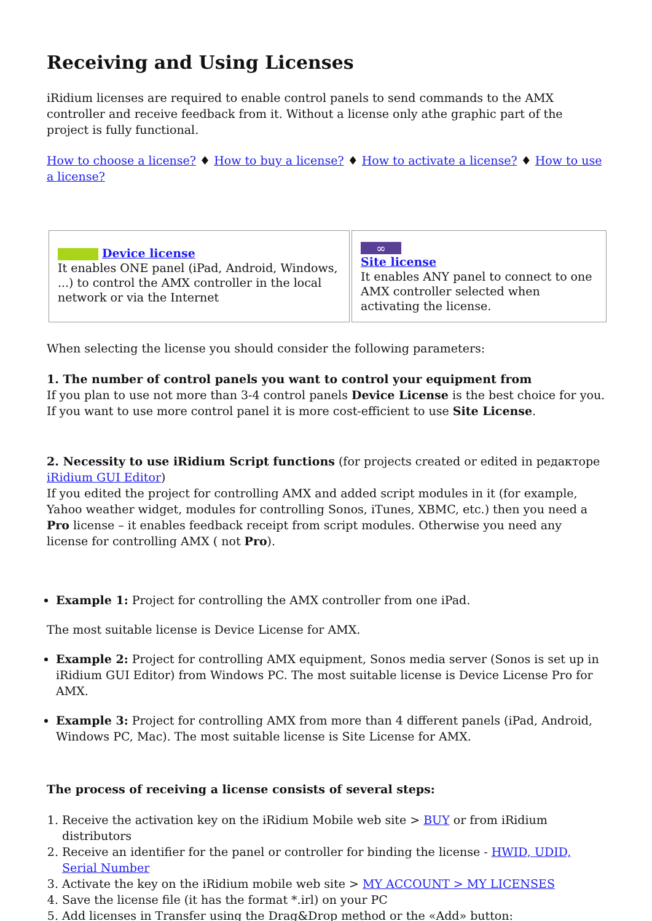Receiving and Using Licenses
iRidium licenses are required to enable control panels to send commands to the AMX controller and receive feedback from it. Without a license only athe graphic part of the project is fully functional.
How to choose a license? ♦ How to buy a license? ♦ How to activate a license? ♦ How to use a license?
| Device license It enables ONE panel (iPad, Android, Windows, ...) to control the AMX controller in the local network or via the Internet | ∞ Site license It enables ANY panel to connect to one AMX controller selected when activating the license. |
When selecting the license you should consider the following parameters:
1. The number of control panels you want to control your equipment from
If you plan to use not more than 3-4 control panels Device License is the best choice for you. If you want to use more control panel it is more cost-efficient to use Site License.
2. Necessity to use iRidium Script functions (for projects created or edited in редакторе iRidium GUI Editor)
If you edited the project for controlling AMX and added script modules in it (for example, Yahoo weather widget, modules for controlling Sonos, iTunes, XBMC, etc.) then you need a Pro license – it enables feedback receipt from script modules. Otherwise you need any license for controlling AMX ( not Pro).
Example 1: Project for controlling the AMX controller from one iPad.
The most suitable license is Device License for AMX.
Example 2: Project for controlling AMX equipment, Sonos media server (Sonos is set up in iRidium GUI Editor) from Windows PC. The most suitable license is Device License Pro for AMX.
Example 3: Project for controlling AMX from more than 4 different panels (iPad, Android, Windows PC, Mac). The most suitable license is Site License for AMX.
The process of receiving a license consists of several steps:
1. Receive the activation key on the iRidium Mobile web site > BUY or from iRidium distributors
2. Receive an identifier for the panel or controller for binding the license - HWID, UDID, Serial Number
3. Activate the key on the iRidium mobile web site > MY ACCOUNT > MY LICENSES
4. Save the license file (it has the format *.irl) on your PC
5. Add licenses in Transfer using the Drag&Drop method or the «Add» button: